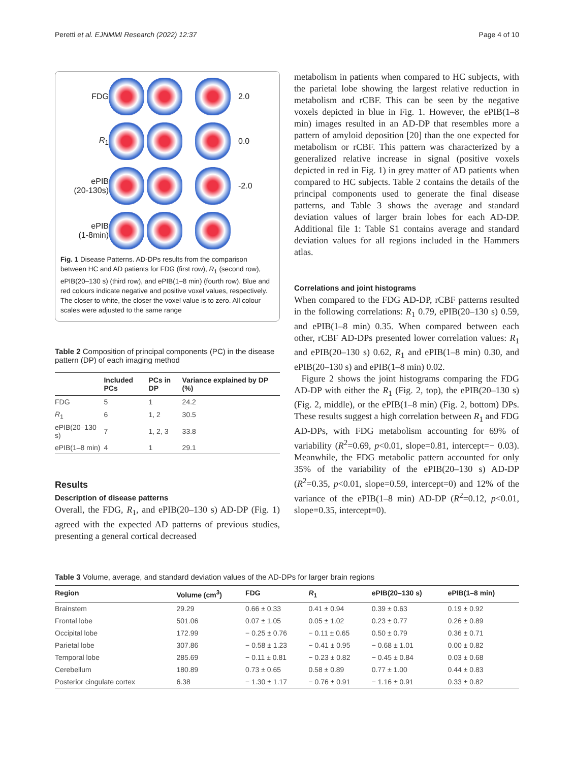Peretti et al. EJNMMI Research (2022) 12:37 Page 4 of 10
FDG
2.0
R<sub>1</sub>
0.0
ePIB
(20-130s)
-2.0
ePIB
(1-8min)
Fig. 1 Disease Patterns. AD-DPs results from the comparison between HC and AD patients for FDG (first row), R<sub>1</sub> (second row), ePIB(20–130 s) (third row), and ePIB(1–8 min) (fourth row). Blue and red colours indicate negative and positive voxel values, respectively. The closer to white, the closer the voxel value is to zero. All colour scales were adjusted to the same range
Table 2 Composition of principal components (PC) in the disease pattern (DP) of each imaging method
| | Included PCs | PCs in DP | Variance explained by DP (%) |
| --- | --- | --- | --- |
| FDG | 5 | 1 | 24.2 |
| R<sub>1</sub> | 6 | 1, 2 | 30.5 |
| ePIB(20–130 s) | 7 | 1, 2, 3 | 33.8 |
| ePIB(1–8 min) | 4 | 1 | 29.1 |
Results
Description of disease patterns
Overall, the FDG, R<sub>1</sub>, and ePIB(20–130 s) AD-DP (Fig. 1) agreed with the expected AD patterns of previous studies, presenting a general cortical decreased
metabolism in patients when compared to HC subjects, with the parietal lobe showing the largest relative reduction in metabolism and rCBF. This can be seen by the negative voxels depicted in blue in Fig. 1. However, the ePIB(1–8 min) images resulted in an AD-DP that resembles more a pattern of amyloid deposition [20] than the one expected for metabolism or rCBF. This pattern was characterized by a generalized relative increase in signal (positive voxels depicted in red in Fig. 1) in grey matter of AD patients when compared to HC subjects. Table 2 contains the details of the principal components used to generate the final disease patterns, and Table 3 shows the average and standard deviation values of larger brain lobes for each AD-DP. Additional file 1: Table S1 contains average and standard deviation values for all regions included in the Hammers atlas.
Correlations and joint histograms
When compared to the FDG AD-DP, rCBF patterns resulted in the following correlations: R<sub>1</sub> 0.79, ePIB(20–130 s) 0.59, and ePIB(1–8 min) 0.35. When compared between each other, rCBF AD-DPs presented lower correlation values: R<sub>1</sub> and ePIB(20–130 s) 0.62, R<sub>1</sub> and ePIB(1–8 min) 0.30, and ePIB(20–130 s) and ePIB(1–8 min) 0.02.
Figure 2 shows the joint histograms comparing the FDG AD-DP with either the R<sub>1</sub> (Fig. 2, top), the ePIB(20–130 s) (Fig. 2, middle), or the ePIB(1–8 min) (Fig. 2, bottom) DPs. These results suggest a high correlation between R<sub>1</sub> and FDG AD-DPs, with FDG metabolism accounting for 69% of variability (R<sup>2</sup>=0.69, p<0.01, slope=0.81, intercept=− 0.03). Meanwhile, the FDG metabolic pattern accounted for only 35% of the variability of the ePIB(20–130 s) AD-DP (R<sup>2</sup>=0.35, p<0.01, slope=0.59, intercept=0) and 12% of the variance of the ePIB(1–8 min) AD-DP (R<sup>2</sup>=0.12, p<0.01, slope=0.35, intercept=0).
Table 3 Volume, average, and standard deviation values of the AD-DPs for larger brain regions
| Region | Volume (cm<sup>3</sup>) | FDG | R<sub>1</sub> | ePIB(20–130 s) | ePIB(1–8 min) |
| --- | --- | --- | --- | --- | --- |
| Brainstem | 29.29 | 0.66 ± 0.33 | 0.41 ± 0.94 | 0.39 ± 0.63 | 0.19 ± 0.92 |
| Frontal lobe | 501.06 | 0.07 ± 1.05 | 0.05 ± 1.02 | 0.23 ± 0.77 | 0.26 ± 0.89 |
| Occipital lobe | 172.99 | − 0.25 ± 0.76 | − 0.11 ± 0.65 | 0.50 ± 0.79 | 0.36 ± 0.71 |
| Parietal lobe | 307.86 | − 0.58 ± 1.23 | − 0.41 ± 0.95 | − 0.68 ± 1.01 | 0.00 ± 0.82 |
| Temporal lobe | 285.69 | − 0.11 ± 0.81 | − 0.23 ± 0.82 | − 0.45 ± 0.84 | 0.03 ± 0.68 |
| Cerebellum | 180.89 | 0.73 ± 0.65 | 0.58 ± 0.89 | 0.77 ± 1.00 | 0.44 ± 0.83 |
| Posterior cingulate cortex | 6.38 | − 1.30 ± 1.17 | − 0.76 ± 0.91 | − 1.16 ± 0.91 | 0.33 ± 0.82 |